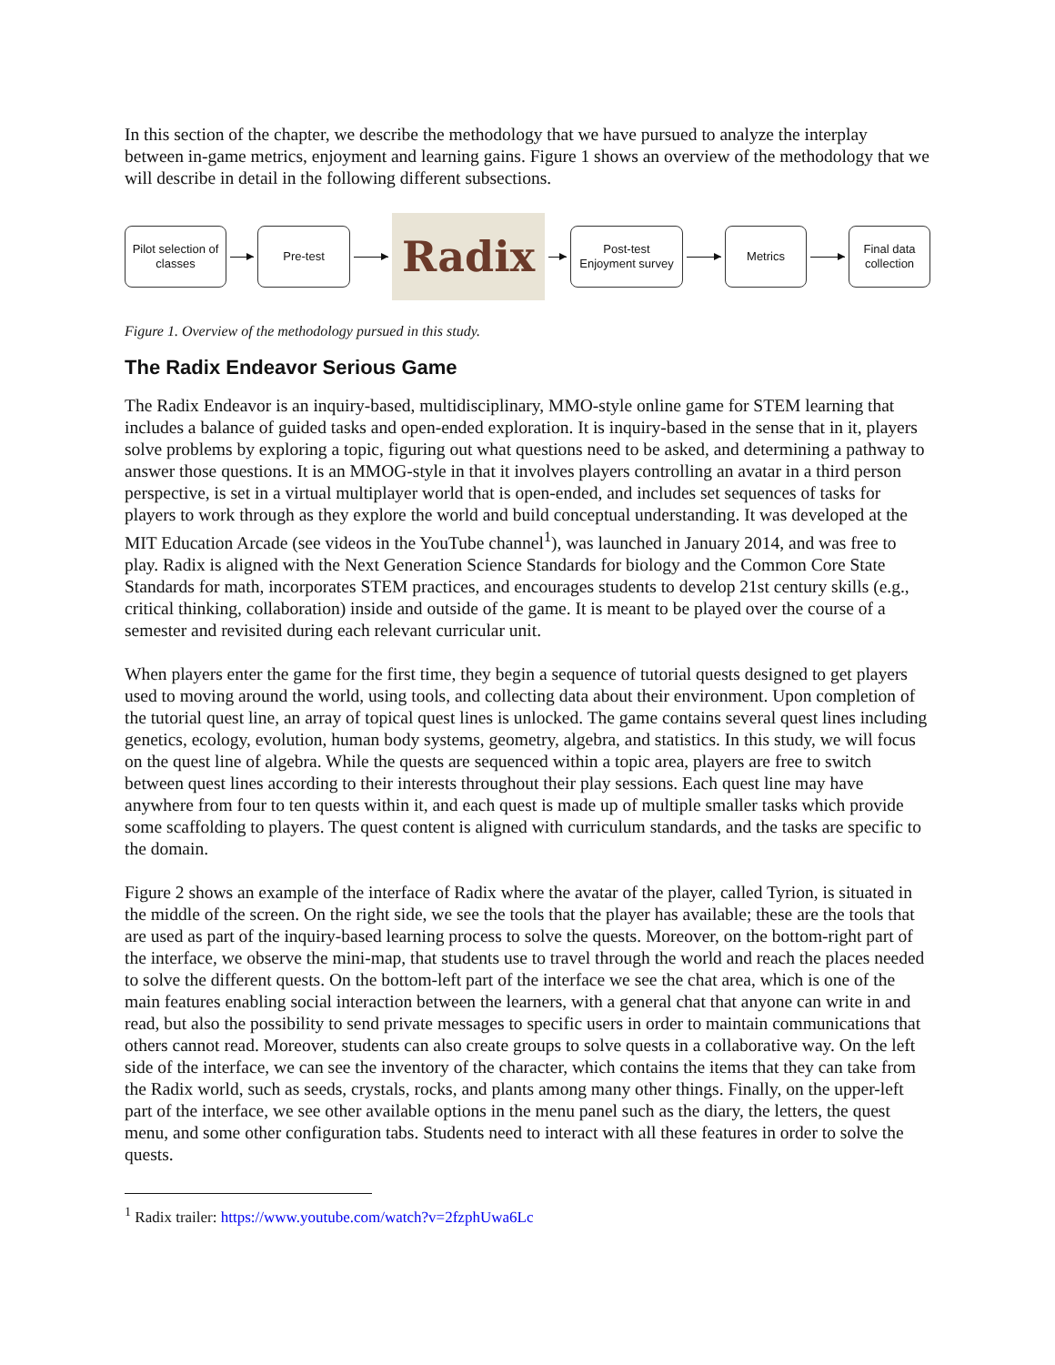In this section of the chapter, we describe the methodology that we have pursued to analyze the interplay between in-game metrics, enjoyment and learning gains. Figure 1 shows an overview of the methodology that we will describe in detail in the following different subsections.
Pilot selection of
classes
Pre-test
Radix
Post-test
Enjoyment survey
Metrics
Final data
collection
Figure 1. Overview of the methodology pursued in this study.
The Radix Endeavor Serious Game
The Radix Endeavor is an inquiry-based, multidisciplinary, MMO-style online game for STEM learning that includes a balance of guided tasks and open-ended exploration. It is inquiry-based in the sense that in it, players solve problems by exploring a topic, figuring out what questions need to be asked, and determining a pathway to answer those questions. It is an MMOG-style in that it involves players controlling an avatar in a third person perspective, is set in a virtual multiplayer world that is open-ended, and includes set sequences of tasks for players to work through as they explore the world and build conceptual understanding. It was developed at the MIT Education Arcade (see videos in the YouTube channel<sup>1</sup>), was launched in January 2014, and was free to play. Radix is aligned with the Next Generation Science Standards for biology and the Common Core State Standards for math, incorporates STEM practices, and encourages students to develop 21st century skills (e.g., critical thinking, collaboration) inside and outside of the game. It is meant to be played over the course of a semester and revisited during each relevant curricular unit.
When players enter the game for the first time, they begin a sequence of tutorial quests designed to get players used to moving around the world, using tools, and collecting data about their environment. Upon completion of the tutorial quest line, an array of topical quest lines is unlocked. The game contains several quest lines including genetics, ecology, evolution, human body systems, geometry, algebra, and statistics. In this study, we will focus on the quest line of algebra. While the quests are sequenced within a topic area, players are free to switch between quest lines according to their interests throughout their play sessions. Each quest line may have anywhere from four to ten quests within it, and each quest is made up of multiple smaller tasks which provide some scaffolding to players. The quest content is aligned with curriculum standards, and the tasks are specific to the domain.
Figure 2 shows an example of the interface of Radix where the avatar of the player, called Tyrion, is situated in the middle of the screen. On the right side, we see the tools that the player has available; these are the tools that are used as part of the inquiry-based learning process to solve the quests. Moreover, on the bottom-right part of the interface, we observe the mini-map, that students use to travel through the world and reach the places needed to solve the different quests. On the bottom-left part of the interface we see the chat area, which is one of the main features enabling social interaction between the learners, with a general chat that anyone can write in and read, but also the possibility to send private messages to specific users in order to maintain communications that others cannot read. Moreover, students can also create groups to solve quests in a collaborative way. On the left side of the interface, we can see the inventory of the character, which contains the items that they can take from the Radix world, such as seeds, crystals, rocks, and plants among many other things. Finally, on the upper-left part of the interface, we see other available options in the menu panel such as the diary, the letters, the quest menu, and some other configuration tabs. Students need to interact with all these features in order to solve the quests.
<sup>1</sup> Radix trailer: https://www.youtube.com/watch?v=2fzphUwa6Lc